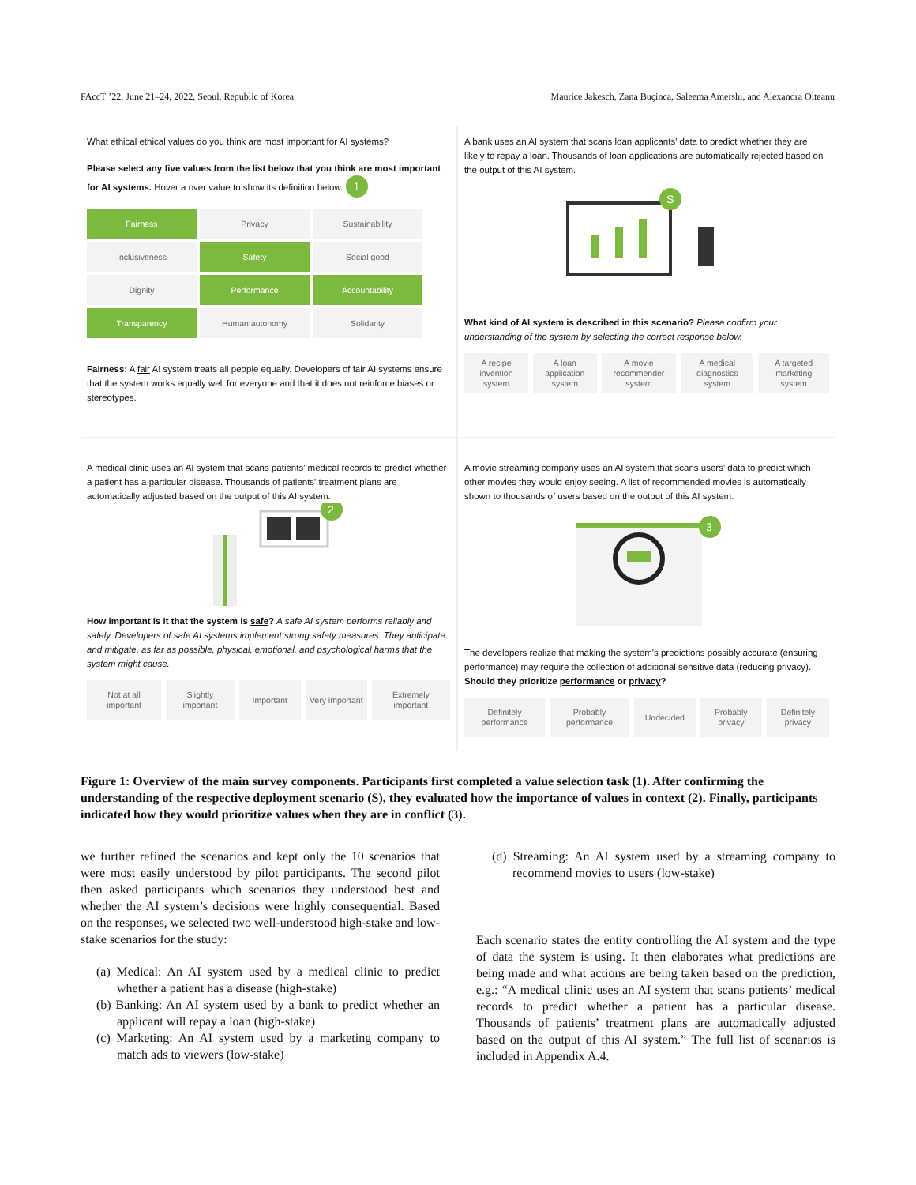FAccT ’22, June 21–24, 2022, Seoul, Republic of Korea Maurice Jakesch, Zana Buçinca, Saleema Amershi, and Alexandra Olteanu
What ethical ethical values do you think are most important for AI systems?
Please select any five values from the list below that you think are most important for AI systems. Hover a over value to show its definition below. 1
Fairness
Privacy
Sustainability
Inclusiveness
Safety
Social good
Dignity
Performance
Accountability
Transparency
Human autonomy
Solidarity
Fairness: A fair AI system treats all people equally. Developers of fair AI systems ensure that the system works equally well for everyone and that it does not reinforce biases or stereotypes.
A bank uses an AI system that scans loan applicants' data to predict whether they are likely to repay a loan. Thousands of loan applications are automatically rejected based on the output of this AI system.
S
What kind of AI system is described in this scenario? Please confirm your understanding of the system by selecting the correct response below.
A recipe invention system A loan application system A movie recommender system A medical diagnostics system A targeted marketing system
A medical clinic uses an AI system that scans patients' medical records to predict whether a patient has a particular disease. Thousands of patients' treatment plans are automatically adjusted based on the output of this AI system.
2
How important is it that the system is safe? A safe AI system performs reliably and safely. Developers of safe AI systems implement strong safety measures. They anticipate and mitigate, as far as possible, physical, emotional, and psychological harms that the system might cause.
Not at all important Slightly important Important Very important Extremely important
A movie streaming company uses an AI system that scans users' data to predict which other movies they would enjoy seeing. A list of recommended movies is automatically shown to thousands of users based on the output of this AI system.
3
The developers realize that making the system's predictions possibly accurate (ensuring performance) may require the collection of additional sensitive data (reducing privacy). Should they prioritize performance or privacy?
Definitely performance Probably performance Undecided Probably privacy Definitely privacy
Figure 1: Overview of the main survey components. Participants first completed a value selection task (1). After confirming the understanding of the respective deployment scenario (S), they evaluated how the importance of values in context (2). Finally, participants indicated how they would prioritize values when they are in conflict (3).
we further refined the scenarios and kept only the 10 scenarios that were most easily understood by pilot participants. The second pilot then asked participants which scenarios they understood best and whether the AI system’s decisions were highly consequential. Based on the responses, we selected two well-understood high-stake and low-stake scenarios for the study:
(a) Medical: An AI system used by a medical clinic to predict whether a patient has a disease (high-stake)
(b) Banking: An AI system used by a bank to predict whether an applicant will repay a loan (high-stake)
(c) Marketing: An AI system used by a marketing company to match ads to viewers (low-stake)
(d) Streaming: An AI system used by a streaming company to recommend movies to users (low-stake)
Each scenario states the entity controlling the AI system and the type of data the system is using. It then elaborates what predictions are being made and what actions are being taken based on the prediction, e.g.: “A medical clinic uses an AI system that scans patients’ medical records to predict whether a patient has a particular disease. Thousands of patients’ treatment plans are automatically adjusted based on the output of this AI system.” The full list of scenarios is included in Appendix A.4.